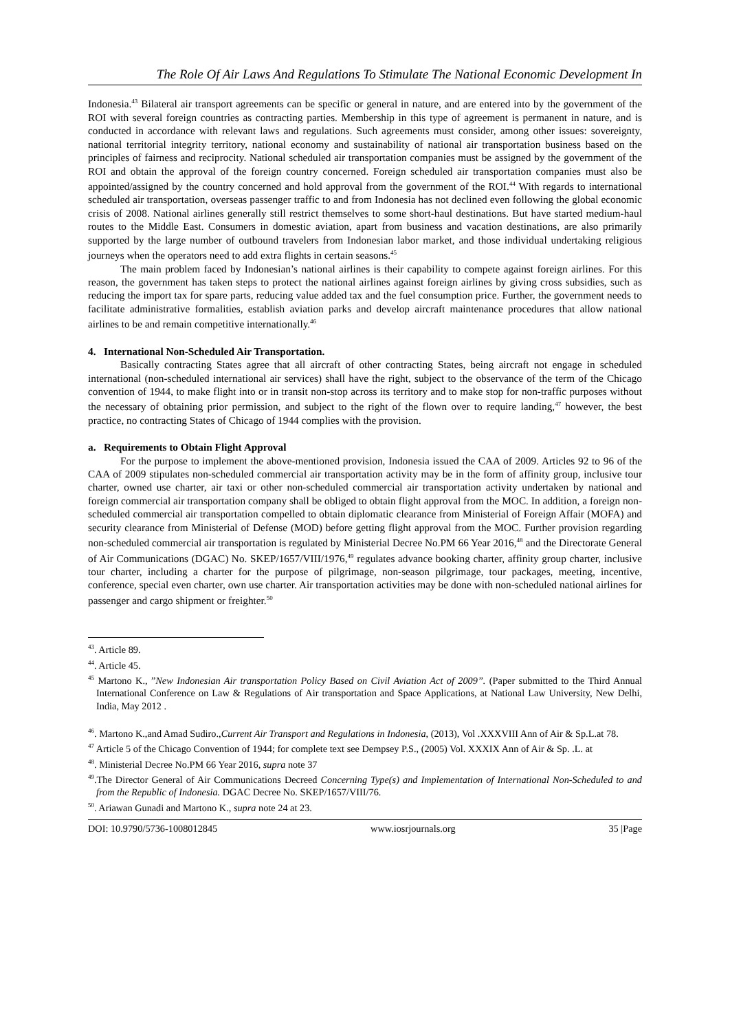The Role Of Air Laws And Regulations To Stimulate The National Economic Development In
Indonesia.<sup>43</sup> Bilateral air transport agreements can be specific or general in nature, and are entered into by the government of the ROI with several foreign countries as contracting parties. Membership in this type of agreement is permanent in nature, and is conducted in accordance with relevant laws and regulations. Such agreements must consider, among other issues: sovereignty, national territorial integrity territory, national economy and sustainability of national air transportation business based on the principles of fairness and reciprocity. National scheduled air transportation companies must be assigned by the government of the ROI and obtain the approval of the foreign country concerned. Foreign scheduled air transportation companies must also be appointed/assigned by the country concerned and hold approval from the government of the ROI.<sup>44</sup> With regards to international scheduled air transportation, overseas passenger traffic to and from Indonesia has not declined even following the global economic crisis of 2008. National airlines generally still restrict themselves to some short-haul destinations. But have started medium-haul routes to the Middle East. Consumers in domestic aviation, apart from business and vacation destinations, are also primarily supported by the large number of outbound travelers from Indonesian labor market, and those individual undertaking religious journeys when the operators need to add extra flights in certain seasons.<sup>45</sup>
The main problem faced by Indonesian’s national airlines is their capability to compete against foreign airlines. For this reason, the government has taken steps to protect the national airlines against foreign airlines by giving cross subsidies, such as reducing the import tax for spare parts, reducing value added tax and the fuel consumption price. Further, the government needs to facilitate administrative formalities, establish aviation parks and develop aircraft maintenance procedures that allow national airlines to be and remain competitive internationally.<sup>46</sup>
4. International Non-Scheduled Air Transportation.
Basically contracting States agree that all aircraft of other contracting States, being aircraft not engage in scheduled international (non-scheduled international air services) shall have the right, subject to the observance of the term of the Chicago convention of 1944, to make flight into or in transit non-stop across its territory and to make stop for non-traffic purposes without the necessary of obtaining prior permission, and subject to the right of the flown over to require landing,<sup>47</sup> however, the best practice, no contracting States of Chicago of 1944 complies with the provision.
a. Requirements to Obtain Flight Approval
For the purpose to implement the above-mentioned provision, Indonesia issued the CAA of 2009. Articles 92 to 96 of the CAA of 2009 stipulates non-scheduled commercial air transportation activity may be in the form of affinity group, inclusive tour charter, owned use charter, air taxi or other non-scheduled commercial air transportation activity undertaken by national and foreign commercial air transportation company shall be obliged to obtain flight approval from the MOC. In addition, a foreign non-scheduled commercial air transportation compelled to obtain diplomatic clearance from Ministerial of Foreign Affair (MOFA) and security clearance from Ministerial of Defense (MOD) before getting flight approval from the MOC. Further provision regarding non-scheduled commercial air transportation is regulated by Ministerial Decree No.PM 66 Year 2016,<sup>48</sup> and the Directorate General of Air Communications (DGAC) No. SKEP/1657/VIII/1976,<sup>49</sup> regulates advance booking charter, affinity group charter, inclusive tour charter, including a charter for the purpose of pilgrimage, non-season pilgrimage, tour packages, meeting, incentive, conference, special even charter, own use charter. Air transportation activities may be done with non-scheduled national airlines for passenger and cargo shipment or freighter.<sup>50</sup>
<sup>43</sup>. Article 89.
<sup>44</sup>. Article 45.
<sup>45</sup> Martono K., ”New Indonesian Air transportation Policy Based on Civil Aviation Act of 2009”. (Paper submitted to the Third Annual International Conference on Law & Regulations of Air transportation and Space Applications, at National Law University, New Delhi, India, May 2012 .
<sup>46</sup>. Martono K.,and Amad Sudiro.,Current Air Transport and Regulations in Indonesia, (2013), Vol .XXXVIII Ann of Air & Sp.L.at 78.
<sup>47</sup> Article 5 of the Chicago Convention of 1944; for complete text see Dempsey P.S., (2005) Vol. XXXIX Ann of Air & Sp. .L. at
<sup>48</sup>. Ministerial Decree No.PM 66 Year 2016, supra note 37
<sup>49</sup>.The Director General of Air Communications Decreed Concerning Type(s) and Implementation of International Non-Scheduled to and from the Republic of Indonesia. DGAC Decree No. SKEP/1657/VIII/76.
<sup>50</sup>. Ariawan Gunadi and Martono K., supra note 24 at 23.
DOI: 10.9790/5736-1008012845 www.iosrjournals.org 35 |Page